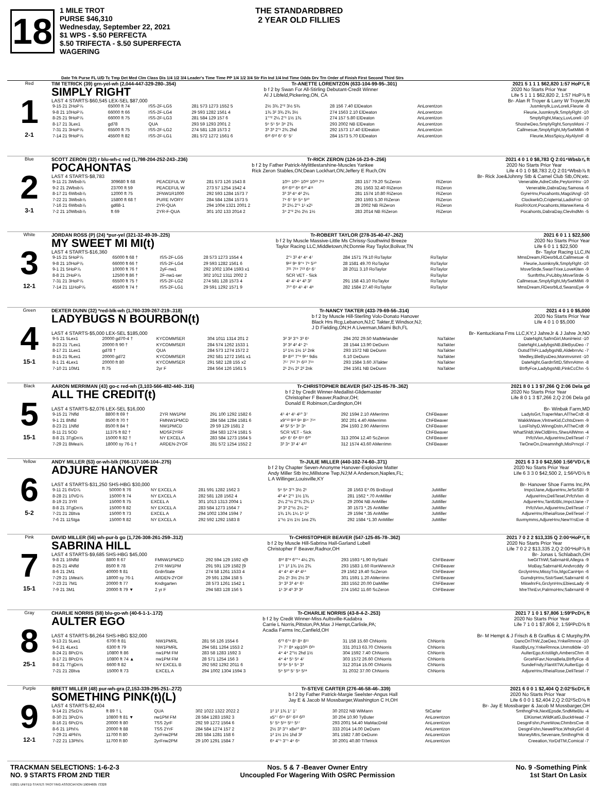18
1 MILE TROT
PURSE $46,310
Wednesday, September 22, 2021
$1 WPS - $.50 PERFECTA
$.50 TRIFECTA - $.50 SUPERFECTA
WAGERING
THE STANDARDBRED
2 YEAR OLD FILLIES
Date Trk Purse FL U/D Tc Tmp Det Med Clm Class Dis 1/4 1/2 3/4 Leader's Time Time PP 1/4 1/2 3/4 Str Fin Ind 1/4 Ind Time Odds Drv Trn Order of Finish First Second Third Strs
Red
1
2-1
TIM TETRICK (39) grn-yel-wh (2,044-447-329-280-.354) Tr-ANETTE LORENTZON (633-104-99-95-.301) 2021 5 1 1 1 $62,820 1:57 HoP⅞ ft
SIMPLY RIGHT b f 2 by Swan For All-Stirling Debutant-Credit Winner
Al J Libfeld,Pickering,ON, CA 2020 No Starts Prior Year
Life 5 1 1 1 $62,820 2, 1:57 HoP⅞ ft
LAST 4 STARTS-$60,545 LEX-SEL $87,000 Br- Alan R Troyer & Larry W Troyer,IN
| 9-15 21 2HoP⅞ | 65000 ft 74 | ISS-2F-LG5 | 281 573 1273 1552 5 | 2½ 3¾ 2°² 3½ 5¾ | 28 156 7.40 ElDeaton | AnLorentzon | Jusmknylk,LuvLoreli,Fleurie -8 |
| 9-8 21 10HoP⅞ | 66000 ft 66 | ISS-2F-LG4 | 29 593 1282 1561 4 | 1¾ 3² 3¾ 2¾ 3½ | 274 1563 2.10 ElDeaton | AnLorentzon | Fleurie,Jusmknylk,SmplyRght -10 |
| 8-25 21 9HoP⅞ | 66000 ft 75 | ISS-2F-LG3 | 281 584 129 157 6 | 1°°² 2¼ 2°¹ 1½ 1¾ | 274 157 5.80 ElDeaton | AnLorentzon | SmplyRght,Macy,LuvLoreli -10 |
| 8-17 21 3Lex1 | gd78 | QUA | 293 59 1293 2001 2 | 5⁶ 5⁵ 5⁶ 3⁸ 2¾ | 293 2002 NB ElDeaton | AnLorentzon | ShosheDeo,SmplyRght,SonysMoni -7 |
| 7-31 21 3HoP⅞ | 65500 ft 75 | ISS-2F-LG2 | 274 581 128 1573 2 | 3³ 3³ 2°¹ 2¾ 2hd | 292 1573 17.40 ElDeaton | AnLorentzon | Callmesue,SmplyRght,MySwtMiMi -9 |
| 7-14 21 9HoP⅞ | 45500 ft 82 | ISS-2F-LG1 | 281 572 1272 1561 6 | 6¹² 6¹² 6⁷ 6⁷ 5⁷ | 284 1573 5.70 ElDeaton | AnLorentzon | Fleurie,MissSpicy,AlyAlyInF -8 |
Blue
2
3-1
SCOTT ZERON (32) r blu-wh-c red (1,798-204-252-243-.236) Tr-RICK ZERON (124-16-23-9-.256) 2021 4 0 1 0 $8,783 Q 2:01⁴Wbsb⅞ ft
POCAHONTAS b f 2 by Father Patrick-Mylittlestarshine-Muscles Yankee
Rick Zeron Stables,ON;Dean Lockhart,ON;Jeffery E Ruch,ON 2020 No Starts Prior Year
Life 4 0 1 0 $8,783 2,Q 2:01⁴Wbsb⅞ ft
LAST 4 STARTS-$8,783 Br- Rick Joe&Johnny Stb & Camel Club Stb,ON;etc.
| 9-11 21 3Wbsb⅞ | 309680 ft 68 | PEACEFUL W | 281 573 126 1543 8 | 10¹⁵ 10¹⁵ 10¹² 10¹³ 7¹¹ | 283 157 79.20 ScZeron | RiZeron | Venerable,AdreCstle,PeytonHnv -10 |
| 9-2 21 2Wbsb⅞ | 23700 ft 59 | PEACEFUL W | 273 57 1254 1542 4 | 6¹² 6¹⁰ 6⁸ 6¹⁰ 4¹¹ | 291 1563 32.40 RiZeron | RiZeron | Venerable,DabraDay,Samosa -6 |
| 8-17 21 6Wbsb⅞ | 12000 ft 75 | 2FNW1R1000 | 292 593 1284 1573 7 | 3³ 3³ 4⁴ 4² 2¼ | 281 1574 10.80 RiZeron | RiZeron | GyreHnv,Pocahonts,MagclAngl -10 |
| 7-22 21 3Wbsb⅞ | 15800 ft 68 † | PURE IVORY | 284 584 1284 1573 5 | 7⁹ 6⁷ 5⁶ 5⁴ 5¹⁰ | 293 1593 5.30 RiZeron | RiZeron | ClockwrkO,CriqteHal,LadisFrst -10 |
| 7-16 21 6Wbsb⅞ | gd68-1 | 2YR-QUA | 294 1004 1321 2001 2 | 2² 2¼ 2°¹ 1¹ x2¹ | 28 2002 NB RiZeron | RiZeron | RosRnXcnt,Pocahonts,WarweXena -6 |
| 7-2 21 10Wbsb⅞ | ft 69 | 2YR-F-QUA | 301 102 133 2014 2 | 3⁴ 2°² 2½ 2½ 1½ | 283 2014 NB RiZeron | RiZeron | Pocahonts,DabraDay,ClevlndMn -5 |
White
3
12-1
JORDAN ROSS (P) (24) *pur-yel (321-32-49-39-.225) Tr-ROBERT TAYLOR (278-35-40-47-.262) 2021 6 0 1 1 $22,500
MY SWEET MI MI(t) b f 2 by Muscle Massive-Little Ms Chrissy-Southwind Breeze
Taylor Racing LLC,Middletown,IN;Donnie Ray Taylor,Bolivar,TN 2020 No Starts Prior Year
Life 6 0 1 1 $22,500
LAST 4 STARTS-$16,360 Br- Taylor Racing LLC,IN
| 9-15 21 5HoP⅞ | 65000 ft 68 † | ISS-2F-LG5 | 28 573 1273 1554 4 | 2°¹ 3³ 4⁴ 4⁴ 4⁷ | 284 1571 79.10 RoTaylor | RoTaylor | MmsDream,RDesrblLd,Callmesue -8 |
| 9-8 21 10HoP⅞ | 66000 ft 66 † | ISS-2F-LG4 | 29 593 1282 1561 6 | 9¹² 9⁹ 9°⁹ 7⁹ 5¹⁰ | 28 1581 49.70 RoTaylor | RoTaylor | Fleurie,Jusmknylk,SmplyRght -10 |
| 9-1 21 5HoP⅞ | 10000 ft 76 † | 2yF-nw1 | 292 1002 1304 1593 x1 | 7²¹ 7¹⁹ 7¹³ 6⁹ 6⁷ | 28 2011 3.10 RoTaylor | RoTaylor | MsveStrde,SwanTrixe,LoveKiten -9 |
| 8-8 21 2HoP⅞ | 12500 ft 86 † | 2F-nw1-ser | 302 1012 1311 2002 2 | SCR VET - Sick | | RoTaylor | Sunftrths,PvLibby,MsveStrde -5 |
| 7-31 21 3HoP⅞ | 65500 ft 75 † | ISS-2F-LG2 | 274 581 128 1573 4 | 4⁵ 4⁵ 4⁴ 4³ 3² | 291 158 43.10 RoTaylor | RoTaylor | Callmesue,SmplyRght,MySwtMiMi -9 |
| 7-14 21 11HoP⅞ | 45500 ft 74 † | ISS-2F-LG1 | 29 591 1292 1571 9 | 7¹⁰ 6⁹ 4⁵ 4⁵ 4⁸ | 282 1584 27.40 RoTaylor | RoTaylor | MmsDream,RDesrblLd,SwansEye -9 |
Green
4
15-1
DEXTER DUNN (32) *red-blk-wh (1,760-339-267-219-.318) Tr-NANCY TAKTER (433-79-69-56-.314) 2021 4 0 1 0 $5,000
LADYBUGS N BOURBON(t) b f 2 by Muscle Hill-Sterling Volo-Donato Hanover
Black Hrs Rcg,Lebanon,NJ;C Takter,E Windsor,NJ;
J D Fielding,ON;H A Liverman,Miami Bch,FL 2020 No Starts Prior Year
Life 4 0 1 0 $5,000
LAST 4 STARTS-$5,000 LEX-SEL $185,000 Br- Kentuckiana Fms LLC,KY;J JahreJr & J Jahre Jr,NO
| 9-5 21 5Lex1 | 20000 gd70-4 † | KYCOMMSER | 304 1011 1314 201 2 | 3² 3² 3°¹ 3³ 6⁵ | 294 202 29.50 MatMelander | NaTakter | DateNght,SafrnGirl,MoniHeist -10 |
| 8-23 21 7Lex1 | 20000 ft 90 † | KYCOMMSER | 284 574 1262 1533 1 | 3² 3² 4² 4⁵ 2⁵ | 28 1544 13.90 DeDunn | NaTakter | DateNght,LadybgsNB,BleByuDeo -7 |
| 8-17 21 1Lex1 | gd78 † | QUA | 284 573 1274 1572 2 | 1² 1½ 1½ 1² 2nk | 293 1572 NB DeDunn | NaTakter | OutsdThFr,LadybgsNB,AldebrnAc -7 |
| 8-15 21 9Lex1 | 20000 gd72 | KYCOMMSER | 292 581 1272 1561 x1 | 8⁸ 8¹⁰ 7°⁸ 9¹⁴ 9dis | 6.10 DeDunn | NaTakter | Medley,BleByuDeo,Monmvsmnt -10 |
| 8-1 21 4Lex1 | 20000 ft 80 | KYCOMMSER | 291 582 128 155 x2 | 7¹⁷ 7¹² 7⁶ 6¹³ 7¹⁹ | 293 1584 3.60 JiTakter | NaTakter | DateNght,GardnSttD,SthrnAtmn -8 |
| 7-10 21 10M1 | ft 75 | 2yr F | 284 564 126 1561 5 | 2¹ 2¼ 2² 2² 2nk | 294 1561 NB DeDunn | NaTakter | BtrflyFce,LadybgsNB,PinkCcChn -5 |
Black
5
15-1
AARON MERRIMAN (43) go-c red-wh (3,103-566-482-440-.316) Tr-CHRISTOPHER BEAVER (547-125-85-78-.362) 2021 8 0 1 3 $7,266 Q 2:06 Dela gd
ALL THE CREDIT(t) b f 2 by Credit Winner-Medallist-Glidemaster
Christopher F Beaver,Radnor,OH;
Donald E Robinson,Cardington,OH 2020 No Starts Prior Year
Life 8 0 1 3 $7,266 2,Q 2:06 Dela gd
LAST 4 STARTS-$2,076 LEX-SEL $16,000 Br- Winbak Farm,MD
| 9-15 21 7Nfld | 8800 ft 69 † | 2YR NW1PM | 291 100 1292 1582 6 | 4⁵ 4⁴ 4⁵ 4¹⁰ 3⁷ | 292 1594 2.10 AMerrimn | ChFBeaver | LadyIsGrt,TraperMan,AlTheCrdt -8 |
| 9-1 21 8Nfld | 8500 ft 70 † | FMNW1PMCD | 284 584 1284 1581 6 | x9°¹³ 9¹³ 9⁹ 8¹⁴ 7¹⁴ | 302 201 4.40 AMerrimn | ChFBeaver | WakkiWave,VlntneKid,CchtsDrem -9 |
| 8-23 21 1Nfld | 8500 ft 84 † | NW1PMCD | 29 59 129 1581 2 | 4² 5² 5⁴ 3⁶ 3⁶ | 294 1593 2.90 AMerrimn | ChFBeaver | LosFlshyD,WinngDstn,AlTheCrdt -9 |
| 8-11 21 5OD | 11375 ft 82 † | MDSF2YRF | 284 583 1274 1581 5 | SCR VET - Sick | | ChFBeaver | WhatShldI,WeCldBHrs,ShesAllWmn -4 |
| 8-8 21 3TgDn⅝ | 15000 ft 82 † | NY EXCEL A | 283 584 1273 1564 5 | x6⁶ 6⁷ 6⁸ 6¹¹ 6²⁰ | 313 2004 12.40 ScZeron | ChFBeaver | PrfctVixn,AdjureHnv,DeliTesel -7 |
| 7-29 21 8Mea⅝ | 18000 sy 76-1 † | ARDEN-2YOF | 281 572 1254 1552 2 | 3³ 3⁴ 3³ 4⁷ 4¹² | 312 1574 43.60 AMerrimn | ChFBeaver | TieOneOn,Dreamnhgh,MisPrncpl -7 |
Yellow
6
5-2
ANDY MILLER (53) or-wh-blk (766-117-106-104-.275) Tr-JULIE MILLER (440-102-74-60-.371) 2021 6 3 3 0 $42,500 1:56²VD⅞ ft
ADJURE HANOVER b f 2 by Chapter Seven-Anonyme Hanover-Explosive Matter
Andy Miller Stb Inc,Millstone Twp,NJ;M A Anderson,Naples,FL;
L A Willinger,Louisville,KY 2020 No Starts Prior Year
Life 6 3 3 0 $42,500 2, 1:56²VD⅞ ft
LAST 4 STARTS-$31,250 SHS-HBG $30,000 Br- Hanover Shoe Farms Inc,PA
| 9-11 21 6VD⅞ | 50000 ft 76 | NY EXCEL A | 281 591 1282 1562 3 | 5⁶ 5⁶ 3°¹ 3½ 2¹ | 28 1563 E*.05 BrxBoyd | JuMiller | ImpctJane,AdjureHnv,JeSsSBI -9 |
| 8-28 21 10VD⅞ | 15000 ft 74 | NY EXCEL A | 282 581 128 1562 4 | 4³ 4⁴ 2°¹ 1½ 1¾ | 281 1562 *.70 AnMiller | JuMiller | AdjureHnv,DeliTesel,PrfctVixn -8 |
| 8-19 21 3YR | 15000 ft 75 | EXCEL A | 301 1013 1313 2004 1 | 2¼ 2°½ 2°¾ 2¾ 1¹ | 29 2004 NB AnMiller | JuMiller | AdjureHnv,TantlzBlc,ImpctJane -7 |
| 8-8 21 3TgDn⅝ | 15000 ft 82 | NY EXCEL A | 283 584 1273 1564 7 | 3² 3³ 2°½ 2¼ 2⁴ | 30 1573 *.25 AnMiller | JuMiller | PrfctVixn,AdjureHnv,DeliTesel -7 |
| 7-21 21 2Btva | 15000 ft 73 | EXCEL A | 294 1002 1304 1594 7 | 1¾ 1¾ 1¼ 1¹ 1² | 29 1594 *.35 AnMiller | JuMiller | AdjureHnv,RheiaRose,DeliTesel -7 |
| 7-6 21 11Stga | 15000 ft 82 | NY EXCEL A | 292 592 1292 1583 8 | 1°½ 1½ 1½ 1ns 2¾ | 292 1584 *1.30 AnMiller | JuMiller | Iluvmymms,AdjureHnv,NewYrsEve -8 |
Pink
7
15-1
DAVID MILLER (56) wh-pur-b go (1,726-308-261-259-.312) Tr-CHRISTOPHER BEAVER (547-125-85-78-.362) 2021 7 0 2 2 $13,335 Q 2:00⁴HoP⅞ ft
SABRINA HILL b f 2 by Muscle Hill-Sabrina Hall-Garland Lobell
Christopher F Beaver,Radnor,OH 2020 No Starts Prior Year
Life 7 0 2 2 $13,335 2,Q 2:00⁴HoP⅞ ft
LAST 4 STARTS-$9,685 SHS-HBG $45,000 Br- Jonas L Schlabach,OH
| 9-8 21 16Nfld | 8800 ft 67 | FMNW1PMCD | 292 594 129 1592 x[9 | 8¹² 8°⁸ 6°°⁴ 4¼ 2¾ | 293 1593 *1.90 RyStahl | ChFBeaver | IveGtThWl,SabrnaHil,Allegra -9 |
| 8-25 21 4Nfld | 8500 ft 78 | 2YR NW1PM | 291 591 129 1582 [9 | 1°¹ 1² 1¾ 1½ 2¾ | 293 1583 1.60 RonWrennJr | ChFBeaver | MoBay,SabrnaHil,Andvrcddy -9 |
| 8-6 21 2M1 | 40000 ft 81 | GrdnState | 274 58 1261 1533 4 | 4⁴ 4⁴ 4⁶ 4⁸ 4¹⁴ | 29 1562 19.40 ScZeron | ChFBeaver | GrclynHnv,MissyTrix,MgcCanHpn -6 |
| 7-29 21 1Mea⅝ | 18000 sy 76-1 | ARDEN-2YOF | 29 591 1284 158 5 | 2½ 2¹ 3½ 2½ 3³ | 301 1591 1.20 AMerrimn | ChFBeaver | GumdrpHnv,SistrSwel,SabrnaHil -6 |
| 7-23 21 7M1 | 20000 ft 77 | Kndrgarten | 28 573 1261 1542 1 | 3⁴ 3³ 3³ 4⁴ 6⁵ | 283 1552 20.00 DaMiller | ChFBeaver | MiswlnrFs,GrclynHnv,EbiesLady -9 |
| 7-9 21 3M1 | 20000 ft 79 ▼ | 2 yr F | 294 583 128 156 5 | 1¹ 3² 4³ 3³ 3² | 274 1562 11.60 ScZeron | ChFBeaver | MreThnEvr,PalrmoHnv,SabrnaHil -9 |
Gray
8
25-1
CHARLIE NORRIS (58) blu-go-wh (40-6-1-1-.172) Tr-CHARLIE NORRIS (43-8-4-2-.253) 2021 7 1 0 1 $7,806 1:59²PcD⅝ ft
AULTER EGO b f 2 by Credit Winner-Miss Aultsville-Kadabra
Carrie L Norris,Pittston,PA;Max J Hempt,Carlisle,PA;
Acadia Farms Inc,Canfield,OH 2020 No Starts Prior Year
Life 7 1 0 1 $7,806 2, 1:59²PcD⅝ ft
LAST 4 STARTS-$6,264 SHS-HBG $32,000 Br- M Hempt & J Frisch & B Graffius & C Murphy,PA
| 9-13 21 5Lex1 | 6700 ft 81 | NW1PMRL | 281 56 126 1554 6 | 6°³ 6°⁶ 8⁵ 8⁹ 8¹¹ | 31 158 15.60 ChNorris | ChNorris | DancOnThW,ZoeDeo,YnkeRmnce -10 |
| 9-6 21 4Lex1 | 6300 ft 79 | NW1PMRL | 294 581 1264 1553 2 | 7⁶ 7⁷ 8⁸ xip10²¹ 0²⁹ | 331 2013 63.70 ChNorris | ChNorris | RasdByLny,YnkeRmnce,Unmstkble -10 |
| 8-24 21 8PcD⅝ | 10800 ft 86 | nw1PM FM | 283 58 1283 1592 3 | 4⁴ 4⁴ 2°½ 2hd 1½ | 304 1592 7.40 ChNorris | ChNorris | AulterEgo,Kristiligh,AmbersChm -8 |
| 8-17 21 8PcD⅝ | 10800 ft 74 ▲ | nw1PM FM | 28 571 1254 156 3 | 4⁴ 4⁴ 5⁵ 5⁶ 4⁷ | 303 1572 26.60 ChNorris | ChNorris | GrceNFavr,NonaBela,BtrflyFce -8 |
| 8-8 21 7TgDn⅝ | 6600 ft 82 | NY EXCEL B | 292 592 1292 2011 6 | 5³ 5⁶ 5⁴ 5⁴ 3³ | 312 2014 15.00 ChNorris | ChNorris | SundeFndy,FlantItTW,AulterEgo -6 |
| 7-21 21 2Btva | 15000 ft 73 | EXCEL A | 294 1002 1304 1594 3 | 5⁹ 5¹⁰ 5⁷ 5⁹ 5¹⁸ | 31 2032 37.00 ChNorris | ChNorris | AdjureHnv,RheiaRose,DeliTesel -7 |
Purple
9
12-1
BRETT MILLER (48) pur-wh-gra (2,153-339-295-251-.272) Tr-STEVE CARTER (276-46-58-46-.339) 2021 6 0 0 1 $2,404 Q 2:02²ScD⅝ ft
SOMETHING PINK(t)(L) b f 2 by Father Patrick-Margie Seelster-Angus Hall
Jay E & Jacob M Mossbarger,Washington C H,OH 2020 No Starts Prior Year
Life 6 0 0 1 $2,404 2,Q 2:02²ScD⅝ ft
LAST 4 STARTS-$2,404 Br- Jay E Mossbarger & Jacob M Mossbarger,OH
| 9-14 21 2ScD⅝ | ft 89 † L | QUA | 302 1022 1322 2022 2 | 1² 1² 1¾ 1⁷ 1⁷ | 30 2022 NB WiMann | StCarter | SmthngPnk,NextEpsde,SndMteBlu -4 |
| 8-30 21 3PcD⅝ | 10800 ft 81 ▼ | nw1PM FM | 28 584 1283 1592 3 | x5°⁷ 6¹⁹ 6²⁷ 6¹² 6²³ | 30 204 10.90 TyButer | AnLorentzon | ElKismet,WildKatG,BucktHead -7 |
| 8-16 21 6PcD⅝ | 20000 ft 80 | TSS 2yrF | 292 59 1272 1564 6 | 5⁷ 5⁹ 5¹⁶ 5¹⁵ 5¹⁷ | 293 2001 54.40 MaMacDnld | AnLorentzon | DesgnFshn,PureWow,ChmbrsCve -8 |
| 8-6 21 1Phl⅝ | 20000 ft 88 | TSS 2YrF | 284 584 1274 157 2 | 2½ 3³ 3°¹ x8x¹⁰ 8²⁴ | 333 2014 14.00 DeDunn | AnLorentzon | DesgnFshn,NewelPlce,WhskyGirl -8 |
| 7-29 21 4Phl⅝ | 11700 ft 80 | 2yrFnw2PM | 283 584 1281 158 6 | 1² 1½ 1½ 1hd 3² | 301 1582 7.80 DeDunn | AnLorentzon | MoneyMtrs,Sevenare,SmthngPnk -8 |
| 7-22 21 13Phl⅝ | 11700 ft 80 | 2yrFnw2PM | 29 100 1291 1584 7 | 6⁹ 4°⁵ 3°⁵ 4⁶ 6⁶ | 30 2001 40.80 TiTetrick | AnLorentzon | Creeation,YorDdTM,Comical -7 |
TRACKMAN SELECTIONS: 1-6-2-3
NO. 9 STARTS FROM 2ND TIER Nos. 5 & 7 -Beaver Owner Entry
Uncoupled For Wagering With OSRC Permission No. 9 -Something Pink
1st Start On Lasix
©2021 UNITED STATES TROTTING ASSOCIATION 19094605 73328